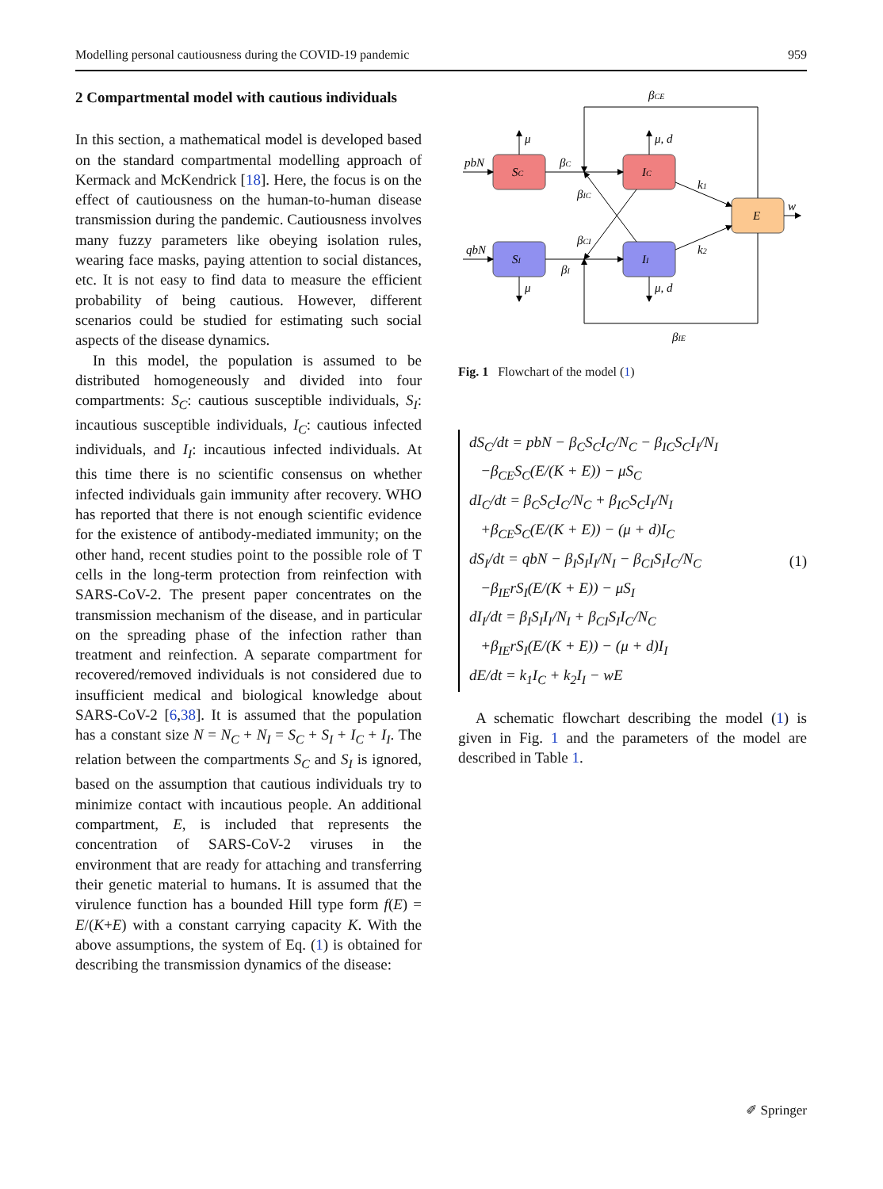Modelling personal cautiousness during the COVID-19 pandemic 959
2 Compartmental model with cautious individuals
In this section, a mathematical model is developed based on the standard compartmental modelling approach of Kermack and McKendrick [18]. Here, the focus is on the effect of cautiousness on the human-to-human disease transmission during the pandemic. Cautiousness involves many fuzzy parameters like obeying isolation rules, wearing face masks, paying attention to social distances, etc. It is not easy to find data to measure the efficient probability of being cautious. However, different scenarios could be studied for estimating such social aspects of the disease dynamics.
In this model, the population is assumed to be distributed homogeneously and divided into four compartments: S<sub>C</sub>: cautious susceptible individuals, S<sub>I</sub>: incautious susceptible individuals, I<sub>C</sub>: cautious infected individuals, and I<sub>I</sub>: incautious infected individuals. At this time there is no scientific consensus on whether infected individuals gain immunity after recovery. WHO has reported that there is not enough scientific evidence for the existence of antibody-mediated immunity; on the other hand, recent studies point to the possible role of T cells in the long-term protection from reinfection with SARS-CoV-2. The present paper concentrates on the transmission mechanism of the disease, and in particular on the spreading phase of the infection rather than treatment and reinfection. A separate compartment for recovered/removed individuals is not considered due to insufficient medical and biological knowledge about SARS-CoV-2 [6,38]. It is assumed that the population has a constant size N = N<sub>C</sub> + N<sub>I</sub> = S<sub>C</sub> + S<sub>I</sub> + I<sub>C</sub> + I<sub>I</sub>. The relation between the compartments S<sub>C</sub> and S<sub>I</sub> is ignored, based on the assumption that cautious individuals try to minimize contact with incautious people. An additional compartment, E, is included that represents the concentration of SARS-CoV-2 viruses in the environment that are ready for attaching and transferring their genetic material to humans. It is assumed that the virulence function has a bounded Hill type form f(E) = E/(K+E) with a constant carrying capacity K. With the above assumptions, the system of Eq. (1) is obtained for describing the transmission dynamics of the disease:
SC
IC
SI
II
E
βCE
βIE
pbN
qbN
μ
μ
μ, d
μ, d
βC
βI
βIC
βCI
k1
k2
w
Fig. 1 Flowchart of the model (1)
dS<sub>C</sub>/dt = pbN − β<sub>C</sub>S<sub>C</sub>I<sub>C</sub>/N<sub>C</sub> − β<sub>IC</sub>S<sub>C</sub>I<sub>I</sub>/N<sub>I</sub>
−β<sub>CE</sub>S<sub>C</sub>(E/(K + E)) − μS<sub>C</sub>
dI<sub>C</sub>/dt = β<sub>C</sub>S<sub>C</sub>I<sub>C</sub>/N<sub>C</sub> + β<sub>IC</sub>S<sub>C</sub>I<sub>I</sub>/N<sub>I</sub>
+β<sub>CE</sub>S<sub>C</sub>(E/(K + E)) − (μ + d)I<sub>C</sub>
dS<sub>I</sub>/dt = qbN − β<sub>I</sub>S<sub>I</sub>I<sub>I</sub>/N<sub>I</sub> − β<sub>CI</sub>S<sub>I</sub>I<sub>C</sub>/N<sub>C</sub>
−β<sub>IE</sub>rS<sub>I</sub>(E/(K + E)) − μS<sub>I</sub>
dI<sub>I</sub>/dt = β<sub>I</sub>S<sub>I</sub>I<sub>I</sub>/N<sub>I</sub> + β<sub>CI</sub>S<sub>I</sub>I<sub>C</sub>/N<sub>C</sub>
+β<sub>IE</sub>rS<sub>I</sub>(E/(K + E)) − (μ + d)I<sub>I</sub>
dE/dt = k<sub>1</sub>I<sub>C</sub> + k<sub>2</sub>I<sub>I</sub> − wE
(1)
A schematic flowchart describing the model (1) is given in Fig. 1 and the parameters of the model are described in Table 1.
✐ Springer